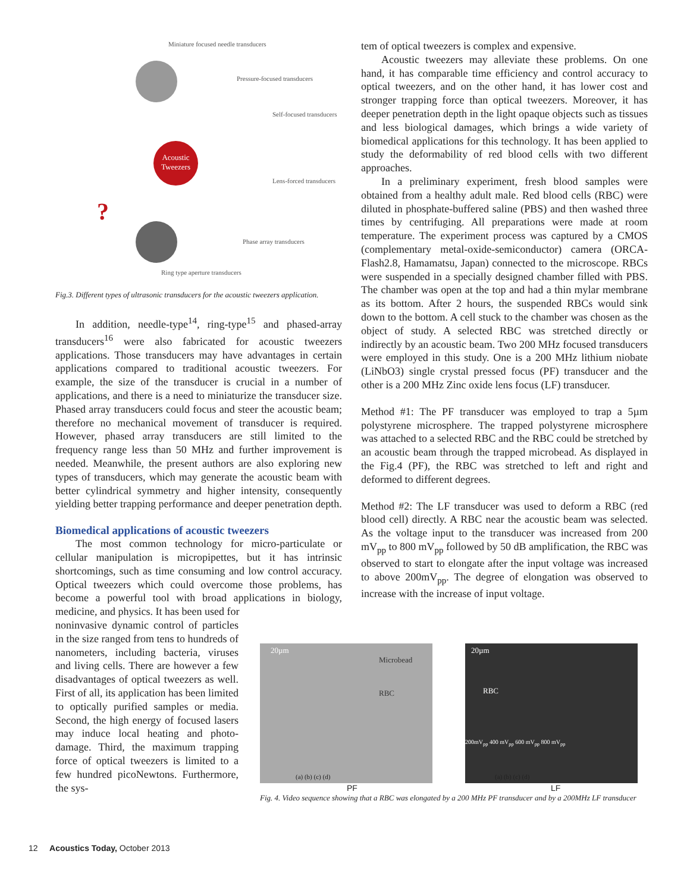Acoustic Tweezers
Miniature focused needle transducers
Pressure-focused transducers
Self-focused transducers
Lens-forced transducers
?
Phase array transducers
Ring type aperture transducers
Fig.3. Different types of ultrasonic transducers for the acoustic tweezers application.
In addition, needle-type<sup>14</sup>, ring-type<sup>15</sup> and phased-array transducers<sup>16</sup> were also fabricated for acoustic tweezers applications. Those transducers may have advantages in certain applications compared to traditional acoustic tweezers. For example, the size of the transducer is crucial in a number of applications, and there is a need to miniaturize the transducer size. Phased array transducers could focus and steer the acoustic beam; therefore no mechanical movement of transducer is required. However, phased array transducers are still limited to the frequency range less than 50 MHz and further improvement is needed. Meanwhile, the present authors are also exploring new types of transducers, which may generate the acoustic beam with better cylindrical symmetry and higher intensity, consequently yielding better trapping performance and deeper penetration depth.
Biomedical applications of acoustic tweezers
The most common technology for micro-particulate or cellular manipulation is micropipettes, but it has intrinsic shortcomings, such as time consuming and low control accuracy. Optical tweezers which could overcome those problems, has become a powerful tool with broad applications in biology, medicine, and physics. It has been used for
noninvasive dynamic control of particles in the size ranged from tens to hundreds of nanometers, including bacteria, viruses and living cells. There are however a few disadvantages of optical tweezers as well. First of all, its application has been limited to optically purified samples or media. Second, the high energy of focused lasers may induce local heating and photo-damage. Third, the maximum trapping force of optical tweezers is limited to a few hundred picoNewtons. Furthermore, the sys-
tem of optical tweezers is complex and expensive.
Acoustic tweezers may alleviate these problems. On one hand, it has comparable time efficiency and control accuracy to optical tweezers, and on the other hand, it has lower cost and stronger trapping force than optical tweezers. Moreover, it has deeper penetration depth in the light opaque objects such as tissues and less biological damages, which brings a wide variety of biomedical applications for this technology. It has been applied to study the deformability of red blood cells with two different approaches.
In a preliminary experiment, fresh blood samples were obtained from a healthy adult male. Red blood cells (RBC) were diluted in phosphate-buffered saline (PBS) and then washed three times by centrifuging. All preparations were made at room temperature. The experiment process was captured by a CMOS (complementary metal-oxide-semiconductor) camera (ORCA-Flash2.8, Hamamatsu, Japan) connected to the microscope. RBCs were suspended in a specially designed chamber filled with PBS. The chamber was open at the top and had a thin mylar membrane as its bottom. After 2 hours, the suspended RBCs would sink down to the bottom. A cell stuck to the chamber was chosen as the object of study. A selected RBC was stretched directly or indirectly by an acoustic beam. Two 200 MHz focused transducers were employed in this study. One is a 200 MHz lithium niobate (LiNbO3) single crystal pressed focus (PF) transducer and the other is a 200 MHz Zinc oxide lens focus (LF) transducer.
Method #1: The PF transducer was employed to trap a 5µm polystyrene microsphere. The trapped polystyrene microsphere was attached to a selected RBC and the RBC could be stretched by an acoustic beam through the trapped microbead. As displayed in the Fig.4 (PF), the RBC was stretched to left and right and deformed to different degrees.
Method #2: The LF transducer was used to deform a RBC (red blood cell) directly. A RBC near the acoustic beam was selected. As the voltage input to the transducer was increased from 200 mV<sub>pp</sub> to 800 mV<sub>pp</sub> followed by 50 dB amplification, the RBC was observed to start to elongate after the input voltage was increased to above 200mV<sub>pp</sub>. The degree of elongation was observed to increase with the increase of input voltage.
20µm
Microbead
RBC
(a) (b) (c) (d)
20µm
RBC
200mV<sub>pp</sub> 400 mV<sub>pp</sub> 600 mV<sub>pp</sub> 800 mV<sub>pp</sub>
(a) (b) (c) (d)
PF LF
Fig. 4. Video sequence showing that a RBC was elongated by a 200 MHz PF transducer and by a 200MHz LF transducer
12 Acoustics Today, October 2013